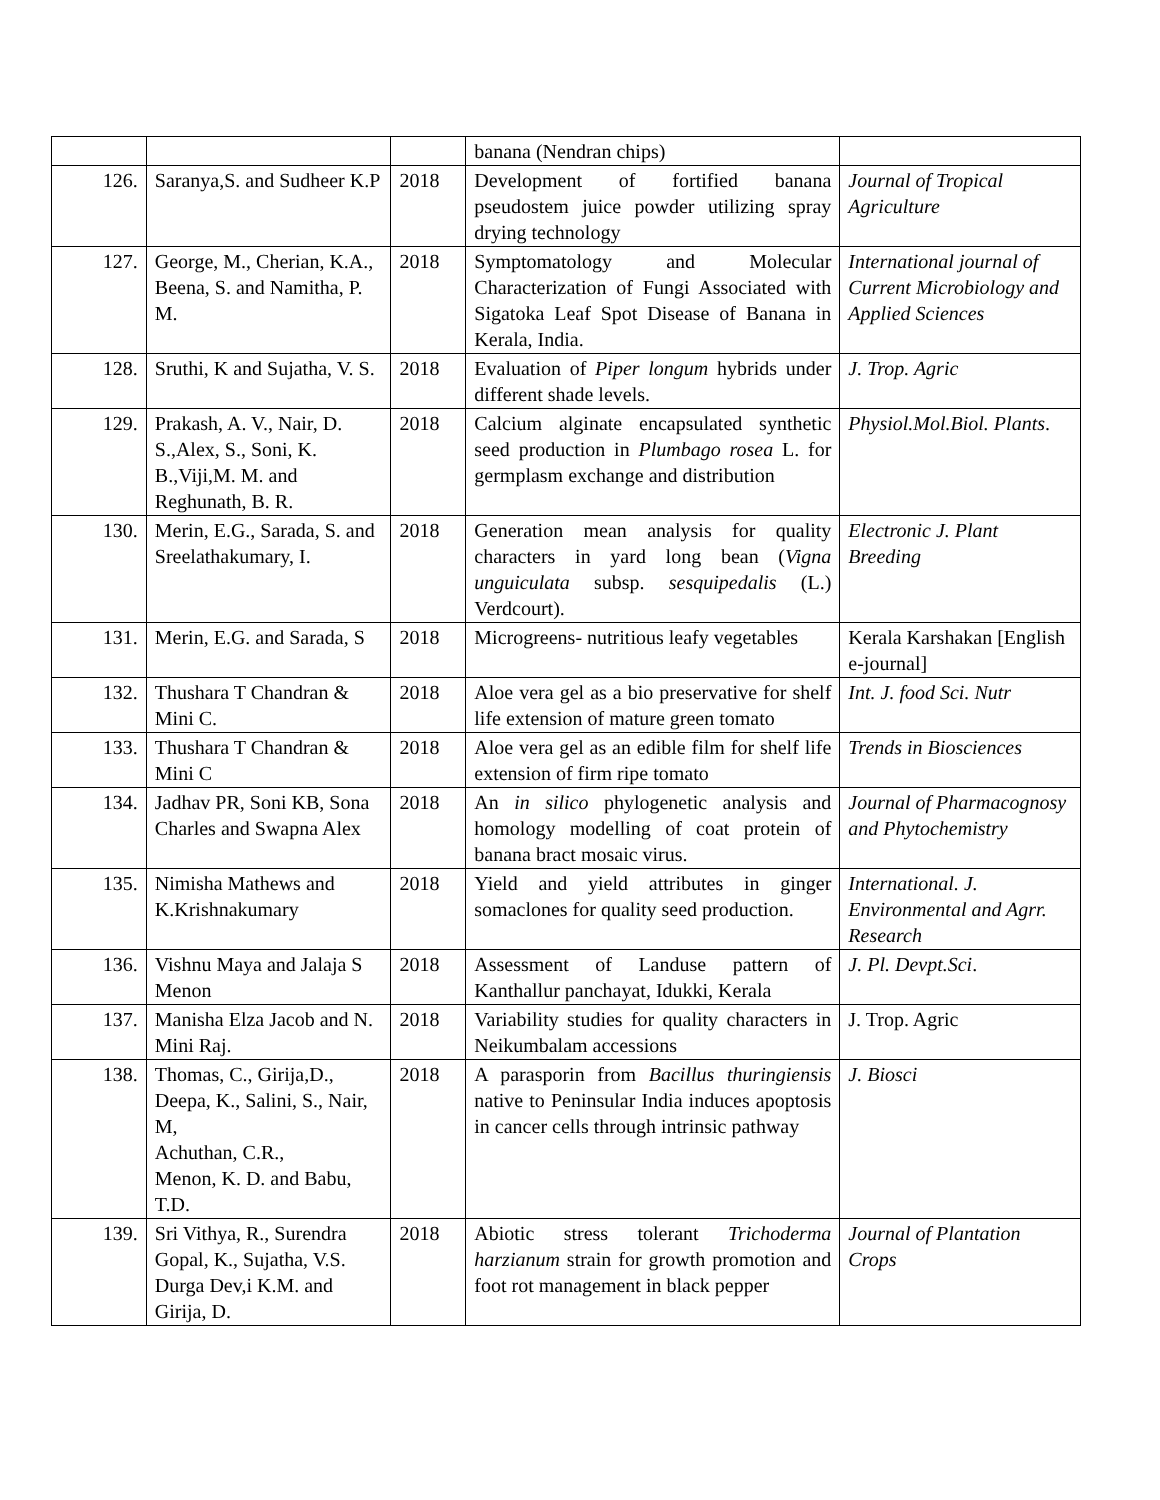| | | | banana (Nendran chips) | |
| 126. | Saranya,S. and Sudheer K.P | 2018 | Development of fortified banana pseudostem juice powder utilizing spray drying technology | Journal of Tropical Agriculture |
| 127. | George, M., Cherian, K.A., Beena, S. and Namitha, P. M. | 2018 | Symptomatology and Molecular Characterization of Fungi Associated with Sigatoka Leaf Spot Disease of Banana in Kerala, India. | International journal of Current Microbiology and Applied Sciences |
| 128. | Sruthi, K and Sujatha, V. S. | 2018 | Evaluation of Piper longum hybrids under different shade levels. | J. Trop. Agric |
| 129. | Prakash, A. V., Nair, D. S.,Alex, S., Soni, K. B.,Viji,M. M. and Reghunath, B. R. | 2018 | Calcium alginate encapsulated synthetic seed production in Plumbago rosea L. for germplasm exchange and distribution | Physiol.Mol.Biol. Plants . |
| 130. | Merin, E.G., Sarada, S. and Sreelathakumary, I. | 2018 | Generation mean analysis for quality characters in yard long bean ( Vigna unguiculata subsp. sesquipedalis (L.) Verdcourt). | Electronic J. Plant Breeding |
| 131. | Merin, E.G. and Sarada, S | 2018 | Microgreens- nutritious leafy vegetables | Kerala Karshakan [English e-journal] |
| 132. | Thushara T Chandran & Mini C. | 2018 | Aloe vera gel as a bio preservative for shelf life extension of mature green tomato | Int. J. food Sci. Nutr |
| 133. | Thushara T Chandran & Mini C | 2018 | Aloe vera gel as an edible film for shelf life extension of firm ripe tomato | Trends in Biosciences |
| 134. | Jadhav PR, Soni KB, Sona Charles and Swapna Alex | 2018 | An in silico phylogenetic analysis and homology modelling of coat protein of banana bract mosaic virus. | Journal of Pharmacognosy and Phytochemistry |
| 135. | Nimisha Mathews and K.Krishnakumary | 2018 | Yield and yield attributes in ginger somaclones for quality seed production. | International. J. Environmental and Agrr. Research |
| 136. | Vishnu Maya and Jalaja S Menon | 2018 | Assessment of Landuse pattern of Kanthallur panchayat, Idukki, Kerala | J. Pl. Devpt.Sci . |
| 137. | Manisha Elza Jacob and N. Mini Raj. | 2018 | Variability studies for quality characters in Neikumbalam accessions | J. Trop. Agric |
| 138. | Thomas, C., Girija,D., Deepa, K., Salini, S., Nair, M, Achuthan, C.R., Menon, K. D. and Babu, T.D. | 2018 | A parasporin from Bacillus thuringiensis native to Peninsular India induces apoptosis in cancer cells through intrinsic pathway | J. Biosci |
| 139. | Sri Vithya, R., Surendra Gopal, K., Sujatha, V.S. Durga Dev,i K.M. and Girija, D. | 2018 | Abiotic stress tolerant Trichoderma harzianum strain for growth promotion and foot rot management in black pepper | Journal of Plantation Crops |